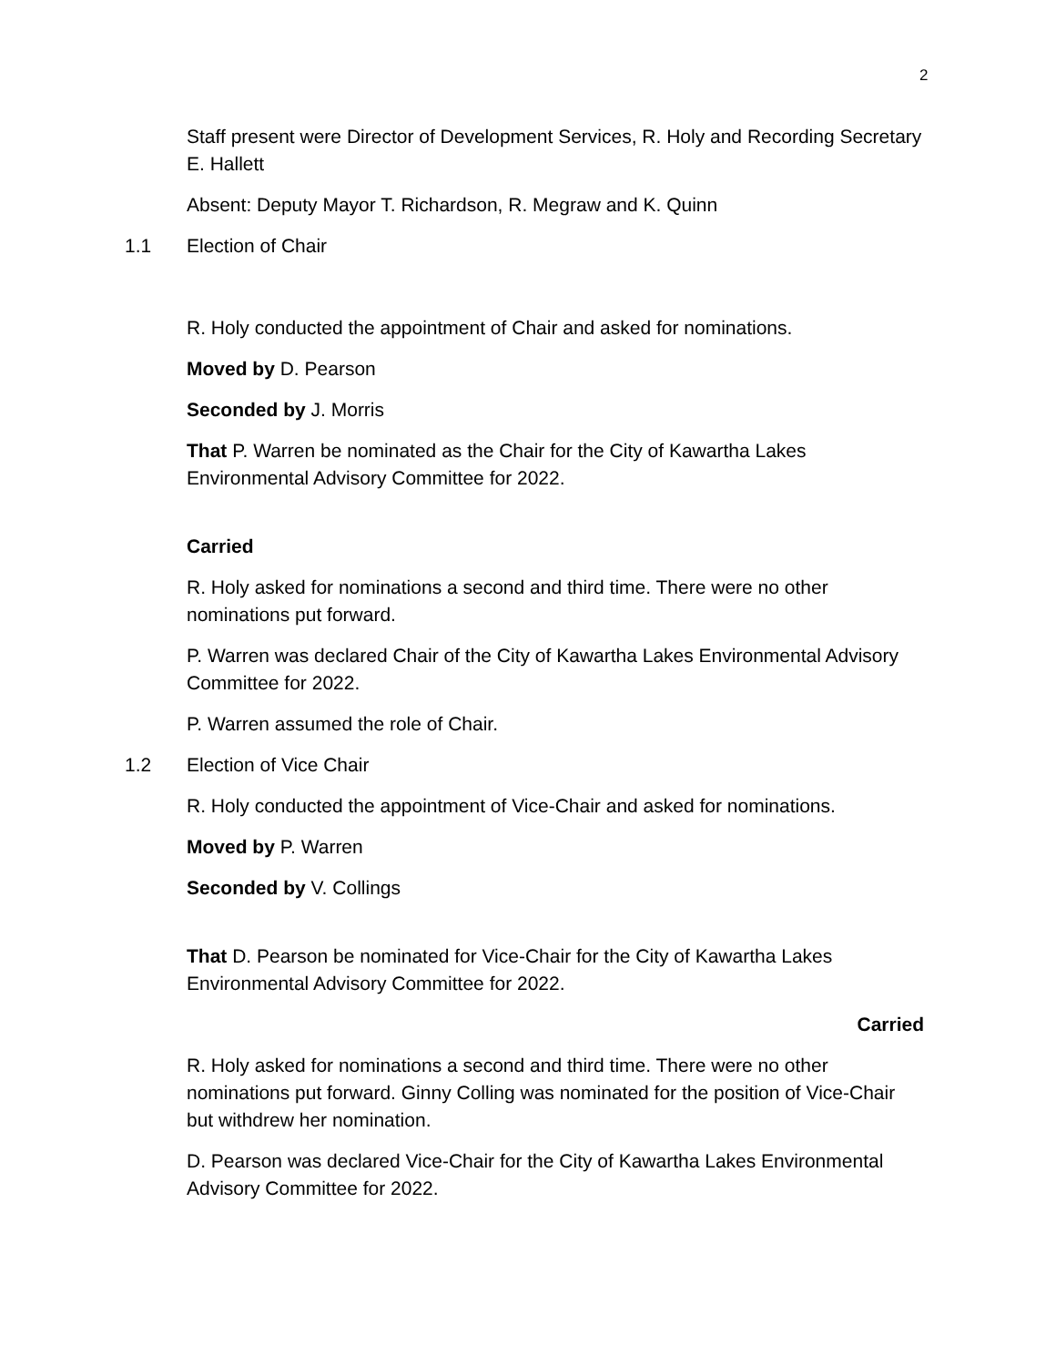2
Staff present were Director of Development Services, R. Holy and Recording Secretary E. Hallett
Absent: Deputy Mayor T. Richardson, R. Megraw and K. Quinn
1.1 Election of Chair
R. Holy conducted the appointment of Chair and asked for nominations.
Moved by D. Pearson
Seconded by J. Morris
That P. Warren be nominated as the Chair for the City of Kawartha Lakes Environmental Advisory Committee for 2022.
Carried
R. Holy asked for nominations a second and third time. There were no other nominations put forward.
P. Warren was declared Chair of the City of Kawartha Lakes Environmental Advisory Committee for 2022.
P. Warren assumed the role of Chair.
1.2 Election of Vice Chair
R. Holy conducted the appointment of Vice-Chair and asked for nominations.
Moved by P. Warren
Seconded by V. Collings
That D. Pearson be nominated for Vice-Chair for the City of Kawartha Lakes Environmental Advisory Committee for 2022.
Carried
R. Holy asked for nominations a second and third time. There were no other nominations put forward. Ginny Colling was nominated for the position of Vice-Chair but withdrew her nomination.
D. Pearson was declared Vice-Chair for the City of Kawartha Lakes Environmental Advisory Committee for 2022.